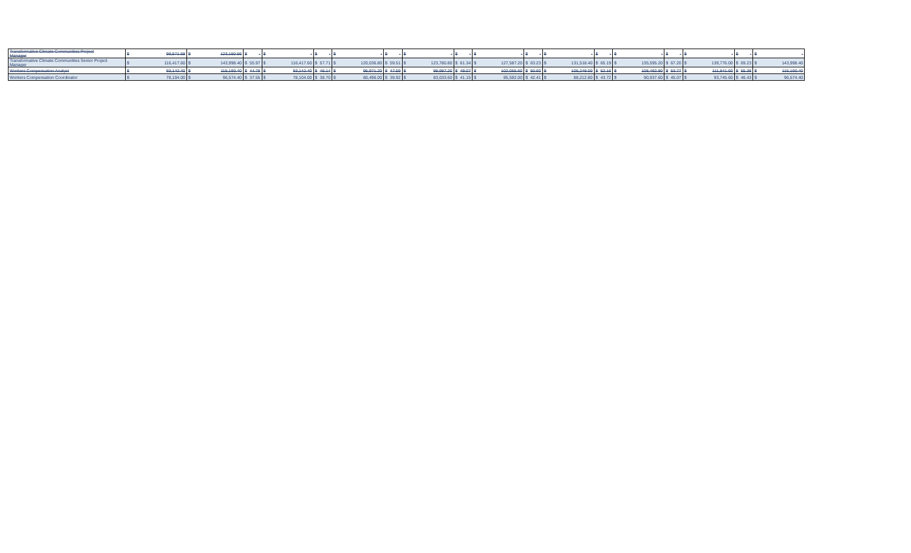| Transformative Climate Communities Project Manager | $ | 99,571.68 | $ | 123,150.56 | $ | - | $ | - | $ | - | $ | - | $ | - | $ | - | $ | - | $ | - | $ | - | $ | - | $ | - | $ | - | $ | - | $ | - | $ | - | $ | - |
| Transformative Climate Communities Senior Project Manager | $ | 116,417.60 | $ | 143,998.40 | $ | 55.97 | $ | 116,417.60 | $ | 57.71 | $ | 120,036.80 | $ | 59.51 | $ | 123,780.80 | $ | 61.34 | $ | 127,587.20 | $ | 63.23 | $ | 131,518.40 | $ | 65.19 | $ | 135,595.20 | $ | 67.20 | $ | 139,776.00 | $ | 69.23 | $ | 143,998.40 |
| Workers Compensation Analyst | $ | 93,142.40 | $ | 115,190.40 | $ | 44.78 | $ | 93,142.40 | $ | 46.14 | $ | 95,971.20 | $ | 47.59 | $ | 98,987.20 | $ | 49.07 | $ | 102,065.60 | $ | 50.60 | $ | 105,248.00 | $ | 52.16 | $ | 108,492.80 | $ | 53.77 | $ | 111,841.60 | $ | 55.38 | $ | 115,190.40 |
| Workers Compensation Coordinator | $ | 78,104.00 | $ | 96,574.40 | $ | 37.55 | $ | 78,104.00 | $ | 38.70 | $ | 80,496.00 | $ | 39.92 | $ | 83,033.60 | $ | 41.15 | $ | 85,592.00 | $ | 42.41 | $ | 88,212.80 | $ | 43.72 | $ | 90,937.60 | $ | 45.07 | $ | 93,745.60 | $ | 46.43 | $ | 96,574.40 |